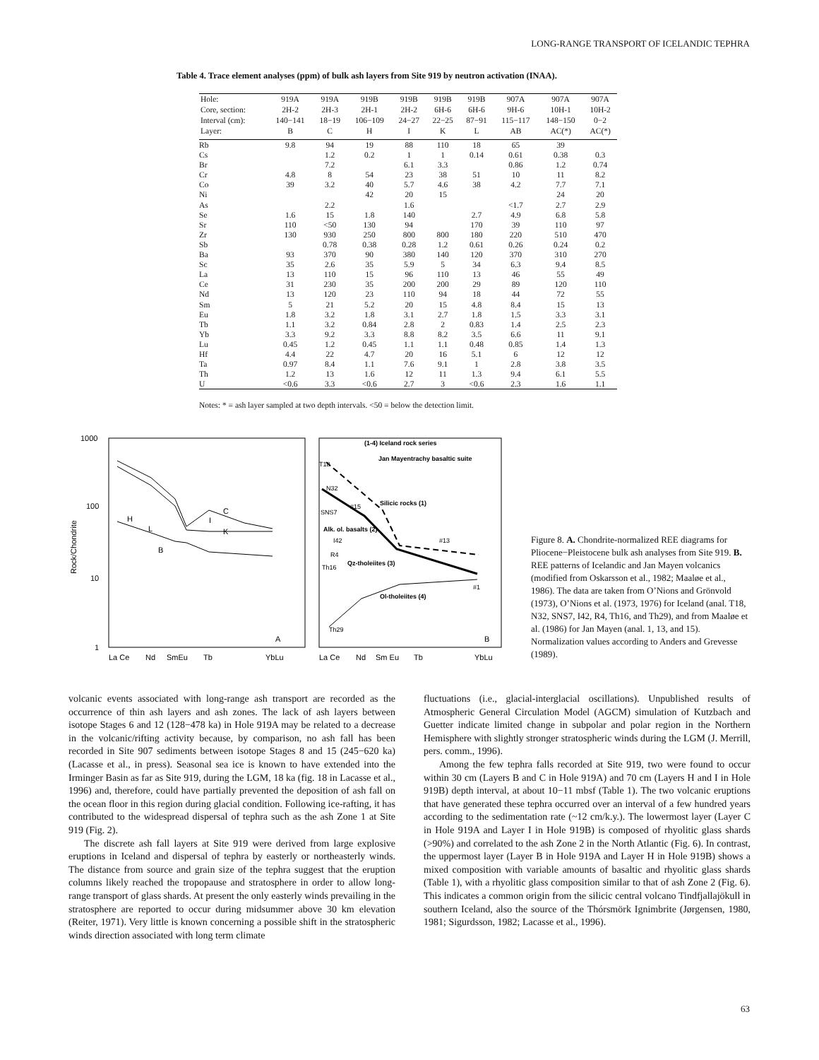LONG-RANGE TRANSPORT OF ICELANDIC TEPHRA
Table 4. Trace element analyses (ppm) of bulk ash layers from Site 919 by neutron activation (INAA).
| Hole: | 919A | 919A | 919B | 919B | 919B | 919B | 907A | 907A | 907A |
| --- | --- | --- | --- | --- | --- | --- | --- | --- | --- |
| Core, section: | 2H-2 | 2H-3 | 2H-1 | 2H-2 | 6H-6 | 6H-6 | 9H-6 | 10H-1 | 10H-2 |
| Interval (cm): | 140−141 | 18−19 | 106−109 | 24−27 | 22−25 | 87−91 | 115−117 | 148−150 | 0−2 |
| Layer: | B | C | H | I | K | L | AB | AC(*) | AC(*) |
| Rb | 9.8 | 94 | 19 | 88 | 110 | 18 | 65 | 39 | |
| Cs | | 1.2 | 0.2 | 1 | 1 | 0.14 | 0.61 | 0.38 | 0.3 |
| Br | | 7.2 | | 6.1 | 3.3 | | 0.86 | 1.2 | 0.74 |
| Cr | 4.8 | 8 | 54 | 23 | 38 | 51 | 10 | 11 | 8.2 |
| Co | 39 | 3.2 | 40 | 5.7 | 4.6 | 38 | 4.2 | 7.7 | 7.1 |
| Ni | | | 42 | 20 | 15 | | | 24 | 20 |
| As | | 2.2 | | 1.6 | | | <1.7 | 2.7 | 2.9 |
| Se | 1.6 | 15 | 1.8 | 140 | | 2.7 | 4.9 | 6.8 | 5.8 |
| Sr | 110 | <50 | 130 | 94 | | 170 | 39 | 110 | 97 |
| Zr | 130 | 930 | 250 | 800 | 800 | 180 | 220 | 510 | 470 |
| Sb | | 0.78 | 0.38 | 0.28 | 1.2 | 0.61 | 0.26 | 0.24 | 0.2 |
| Ba | 93 | 370 | 90 | 380 | 140 | 120 | 370 | 310 | 270 |
| Sc | 35 | 2.6 | 35 | 5.9 | 5 | 34 | 6.3 | 9.4 | 8.5 |
| La | 13 | 110 | 15 | 96 | 110 | 13 | 46 | 55 | 49 |
| Ce | 31 | 230 | 35 | 200 | 200 | 29 | 89 | 120 | 110 |
| Nd | 13 | 120 | 23 | 110 | 94 | 18 | 44 | 72 | 55 |
| Sm | 5 | 21 | 5.2 | 20 | 15 | 4.8 | 8.4 | 15 | 13 |
| Eu | 1.8 | 3.2 | 1.8 | 3.1 | 2.7 | 1.8 | 1.5 | 3.3 | 3.1 |
| Tb | 1.1 | 3.2 | 0.84 | 2.8 | 2 | 0.83 | 1.4 | 2.5 | 2.3 |
| Yb | 3.3 | 9.2 | 3.3 | 8.8 | 8.2 | 3.5 | 6.6 | 11 | 9.1 |
| Lu | 0.45 | 1.2 | 0.45 | 1.1 | 1.1 | 0.48 | 0.85 | 1.4 | 1.3 |
| Hf | 4.4 | 22 | 4.7 | 20 | 16 | 5.1 | 6 | 12 | 12 |
| Ta | 0.97 | 8.4 | 1.1 | 7.6 | 9.1 | 1 | 2.8 | 3.8 | 3.5 |
| Th | 1.2 | 13 | 1.6 | 12 | 11 | 1.3 | 9.4 | 6.1 | 5.5 |
| U | <0.6 | 3.3 | <0.6 | 2.7 | 3 | <0.6 | 2.3 | 1.6 | 1.1 |
Notes: * = ash layer sampled at two depth intervals. <50 = below the detection limit.
1000
100
10
1
Rock/Chondrite
La Ce
Nd
SmEu
Tb
YbLu
La Ce
Nd
Sm Eu
Tb
YbLu
C
I
K
H
L
B
A
(1-4) Iceland rock series
Jan Mayentrachy basaltic suite
Silicic rocks (1)
Alk. ol. basalts (2)
Qz-tholeiites (3)
Ol-tholeiites (4)
T18
N32
#15
SNS7
I42
R4
Th16
#13
#1
Th29
B
Figure 8. A. Chondrite-normalized REE diagrams for Pliocene−Pleistocene bulk ash analyses from Site 919. B. REE patterns of Icelandic and Jan Mayen volcanics (modified from Oskarsson et al., 1982; Maaløe et al., 1986). The data are taken from O’Nions and Grönvold (1973), O’Nions et al. (1973, 1976) for Iceland (anal. T18, N32, SNS7, I42, R4, Th16, and Th29), and from Maaløe et al. (1986) for Jan Mayen (anal. 1, 13, and 15). Normalization values according to Anders and Grevesse (1989).
volcanic events associated with long-range ash transport are recorded as the occurrence of thin ash layers and ash zones. The lack of ash layers between isotope Stages 6 and 12 (128−478 ka) in Hole 919A may be related to a decrease in the volcanic/rifting activity because, by comparison, no ash fall has been recorded in Site 907 sediments between isotope Stages 8 and 15 (245−620 ka) (Lacasse et al., in press). Seasonal sea ice is known to have extended into the Irminger Basin as far as Site 919, during the LGM, 18 ka (fig. 18 in Lacasse et al., 1996) and, therefore, could have partially prevented the deposition of ash fall on the ocean floor in this region during glacial condition. Following ice-rafting, it has contributed to the widespread dispersal of tephra such as the ash Zone 1 at Site 919 (Fig. 2).
The discrete ash fall layers at Site 919 were derived from large explosive eruptions in Iceland and dispersal of tephra by easterly or northeasterly winds. The distance from source and grain size of the tephra suggest that the eruption columns likely reached the tropopause and stratosphere in order to allow long-range transport of glass shards. At present the only easterly winds prevailing in the stratosphere are reported to occur during midsummer above 30 km elevation (Reiter, 1971). Very little is known concerning a possible shift in the stratospheric winds direction associated with long term climate
fluctuations (i.e., glacial-interglacial oscillations). Unpublished results of Atmospheric General Circulation Model (AGCM) simulation of Kutzbach and Guetter indicate limited change in subpolar and polar region in the Northern Hemisphere with slightly stronger stratospheric winds during the LGM (J. Merrill, pers. comm., 1996).
Among the few tephra falls recorded at Site 919, two were found to occur within 30 cm (Layers B and C in Hole 919A) and 70 cm (Layers H and I in Hole 919B) depth interval, at about 10−11 mbsf (Table 1). The two volcanic eruptions that have generated these tephra occurred over an interval of a few hundred years according to the sedimentation rate (~12 cm/k.y.). The lowermost layer (Layer C in Hole 919A and Layer I in Hole 919B) is composed of rhyolitic glass shards (>90%) and correlated to the ash Zone 2 in the North Atlantic (Fig. 6). In contrast, the uppermost layer (Layer B in Hole 919A and Layer H in Hole 919B) shows a mixed composition with variable amounts of basaltic and rhyolitic glass shards (Table 1), with a rhyolitic glass composition similar to that of ash Zone 2 (Fig. 6). This indicates a common origin from the silicic central volcano Tindfjallajökull in southern Iceland, also the source of the Thórsmörk Ignimbrite (Jørgensen, 1980, 1981; Sigurdsson, 1982; Lacasse et al., 1996).
63